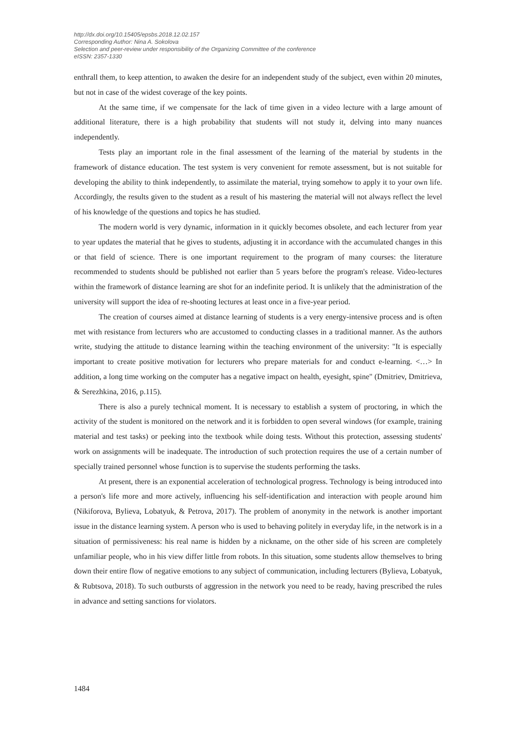http://dx.doi.org/10.15405/epsbs.2018.12.02.157
Corresponding Author: Nina A. Sokolova
Selection and peer-review under responsibility of the Organizing Committee of the conference
eISSN: 2357-1330
enthrall them, to keep attention, to awaken the desire for an independent study of the subject, even within 20 minutes, but not in case of the widest coverage of the key points.
At the same time, if we compensate for the lack of time given in a video lecture with a large amount of additional literature, there is a high probability that students will not study it, delving into many nuances independently.
Tests play an important role in the final assessment of the learning of the material by students in the framework of distance education. The test system is very convenient for remote assessment, but is not suitable for developing the ability to think independently, to assimilate the material, trying somehow to apply it to your own life. Accordingly, the results given to the student as a result of his mastering the material will not always reflect the level of his knowledge of the questions and topics he has studied.
The modern world is very dynamic, information in it quickly becomes obsolete, and each lecturer from year to year updates the material that he gives to students, adjusting it in accordance with the accumulated changes in this or that field of science. There is one important requirement to the program of many courses: the literature recommended to students should be published not earlier than 5 years before the program's release. Video-lectures within the framework of distance learning are shot for an indefinite period. It is unlikely that the administration of the university will support the idea of re-shooting lectures at least once in a five-year period.
The creation of courses aimed at distance learning of students is a very energy-intensive process and is often met with resistance from lecturers who are accustomed to conducting classes in a traditional manner. As the authors write, studying the attitude to distance learning within the teaching environment of the university: "It is especially important to create positive motivation for lecturers who prepare materials for and conduct e-learning. <…> In addition, a long time working on the computer has a negative impact on health, eyesight, spine" (Dmitriev, Dmitrieva, & Serezhkina, 2016, p.115).
There is also a purely technical moment. It is necessary to establish a system of proctoring, in which the activity of the student is monitored on the network and it is forbidden to open several windows (for example, training material and test tasks) or peeking into the textbook while doing tests. Without this protection, assessing students' work on assignments will be inadequate. The introduction of such protection requires the use of a certain number of specially trained personnel whose function is to supervise the students performing the tasks.
At present, there is an exponential acceleration of technological progress. Technology is being introduced into a person's life more and more actively, influencing his self-identification and interaction with people around him (Nikiforova, Bylieva, Lobatyuk, & Petrova, 2017). The problem of anonymity in the network is another important issue in the distance learning system. A person who is used to behaving politely in everyday life, in the network is in a situation of permissiveness: his real name is hidden by a nickname, on the other side of his screen are completely unfamiliar people, who in his view differ little from robots. In this situation, some students allow themselves to bring down their entire flow of negative emotions to any subject of communication, including lecturers (Bylieva, Lobatyuk, & Rubtsova, 2018). To such outbursts of aggression in the network you need to be ready, having prescribed the rules in advance and setting sanctions for violators.
1484